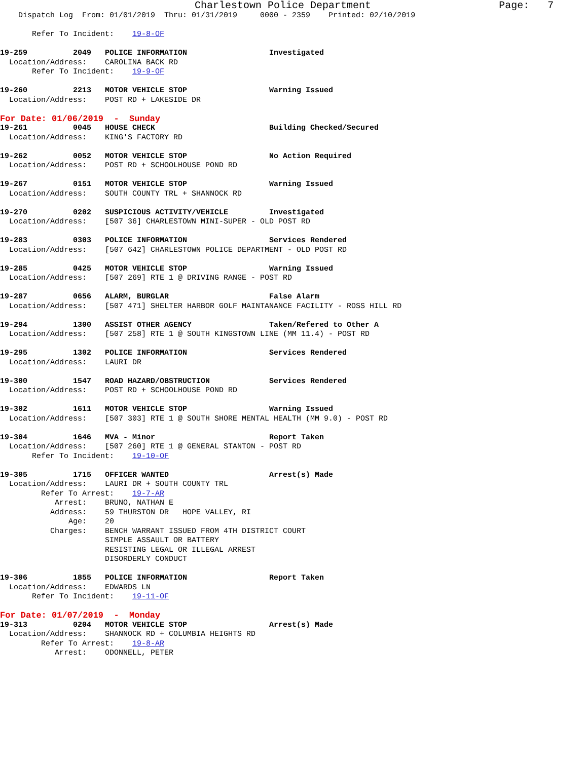Charlestown Police Department                     Page:   7
    Dispatch Log  From: 01/01/2019  Thru: 01/31/2019     0000 - 2359    Printed: 02/10/2019

       Refer To Incident:    19-8-OF

19-259          2049   POLICE INFORMATION                  Investigated
  Location/Address:    CAROLINA BACK RD
       Refer To Incident:    19-9-OF

19-260          2213   MOTOR VEHICLE STOP                  Warning Issued
  Location/Address:    POST RD + LAKESIDE DR
For Date: 01/06/2019  -  Sunday
19-261          0045   HOUSE CHECK                         Building Checked/Secured
  Location/Address:    KING'S FACTORY RD

19-262          0052   MOTOR VEHICLE STOP                  No Action Required
  Location/Address:    POST RD + SCHOOLHOUSE POND RD

19-267          0151   MOTOR VEHICLE STOP                  Warning Issued
  Location/Address:    SOUTH COUNTY TRL + SHANNOCK RD

19-270          0202   SUSPICIOUS ACTIVITY/VEHICLE         Investigated
  Location/Address:    [507 36] CHARLESTOWN MINI-SUPER - OLD POST RD

19-283          0303   POLICE INFORMATION                  Services Rendered
  Location/Address:    [507 642] CHARLESTOWN POLICE DEPARTMENT - OLD POST RD

19-285          0425   MOTOR VEHICLE STOP                  Warning Issued
  Location/Address:    [507 269] RTE 1 @ DRIVING RANGE - POST RD

19-287          0656   ALARM, BURGLAR                      False Alarm
  Location/Address:    [507 471] SHELTER HARBOR GOLF MAINTANANCE FACILITY - ROSS HILL RD

19-294          1300   ASSIST OTHER AGENCY                 Taken/Refered to Other A
  Location/Address:    [507 258] RTE 1 @ SOUTH KINGSTOWN LINE (MM 11.4) - POST RD

19-295          1302   POLICE INFORMATION                  Services Rendered
  Location/Address:    LAURI DR

19-300          1547   ROAD HAZARD/OBSTRUCTION             Services Rendered
  Location/Address:    POST RD + SCHOOLHOUSE POND RD

19-302          1611   MOTOR VEHICLE STOP                  Warning Issued
  Location/Address:    [507 303] RTE 1 @ SOUTH SHORE MENTAL HEALTH (MM 9.0) - POST RD

19-304          1646   MVA - Minor                         Report Taken
  Location/Address:    [507 260] RTE 1 @ GENERAL STANTON - POST RD
       Refer To Incident:    19-10-OF

19-305          1715   OFFICER WANTED                      Arrest(s) Made
  Location/Address:    LAURI DR + SOUTH COUNTY TRL
         Refer To Arrest:    19-7-AR
            Arrest:    BRUNO, NATHAN E
           Address:    59 THURSTON DR   HOPE VALLEY, RI
               Age:    20
           Charges:    BENCH WARRANT ISSUED FROM 4TH DISTRICT COURT
                       SIMPLE ASSAULT OR BATTERY
                       RESISTING LEGAL OR ILLEGAL ARREST
                       DISORDERLY CONDUCT

19-306          1855   POLICE INFORMATION                  Report Taken
  Location/Address:    EDWARDS LN
       Refer To Incident:    19-11-OF
For Date: 01/07/2019  -  Monday
19-313          0204   MOTOR VEHICLE STOP                  Arrest(s) Made
  Location/Address:    SHANNOCK RD + COLUMBIA HEIGHTS RD
         Refer To Arrest:    19-8-AR
            Arrest:    ODONNELL, PETER